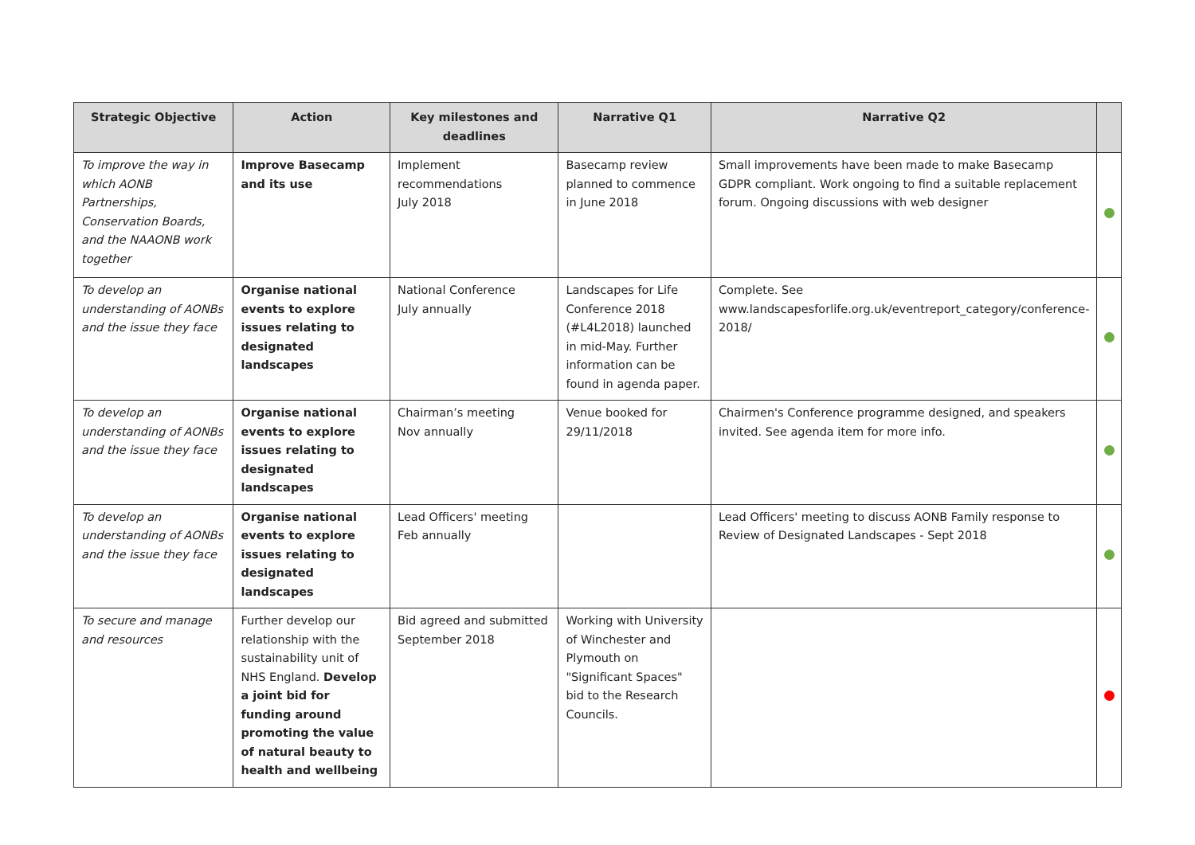| Strategic Objective | Action | Key milestones and deadlines | Narrative Q1 | Narrative Q2 | |
| --- | --- | --- | --- | --- | --- |
| To improve the way in which AONB Partnerships, Conservation Boards, and the NAAONB work together | Improve Basecamp and its use | Implement recommendations July 2018 | Basecamp review planned to commence in June 2018 | Small improvements have been made to make Basecamp GDPR compliant. Work ongoing to find a suitable replacement forum. Ongoing discussions with web designer | |
| To develop an understanding of AONBs and the issue they face | Organise national events to explore issues relating to designated landscapes | National Conference July annually | Landscapes for Life Conference 2018 (#L4L2018) launched in mid-May. Further information can be found in agenda paper. | Complete. See www.landscapesforlife.org.uk/eventreport_category/conference-2018/ | |
| To develop an understanding of AONBs and the issue they face | Organise national events to explore issues relating to designated landscapes | Chairman’s meeting Nov annually | Venue booked for 29/11/2018 | Chairmen's Conference programme designed, and speakers invited. See agenda item for more info. | |
| To develop an understanding of AONBs and the issue they face | Organise national events to explore issues relating to designated landscapes | Lead Officers' meeting Feb annually | | Lead Officers' meeting to discuss AONB Family response to Review of Designated Landscapes - Sept 2018 | |
| To secure and manage and resources | Further develop our relationship with the sustainability unit of NHS England. Develop a joint bid for funding around promoting the value of natural beauty to health and wellbeing | Bid agreed and submitted September 2018 | Working with University of Winchester and Plymouth on "Significant Spaces" bid to the Research Councils. | | |